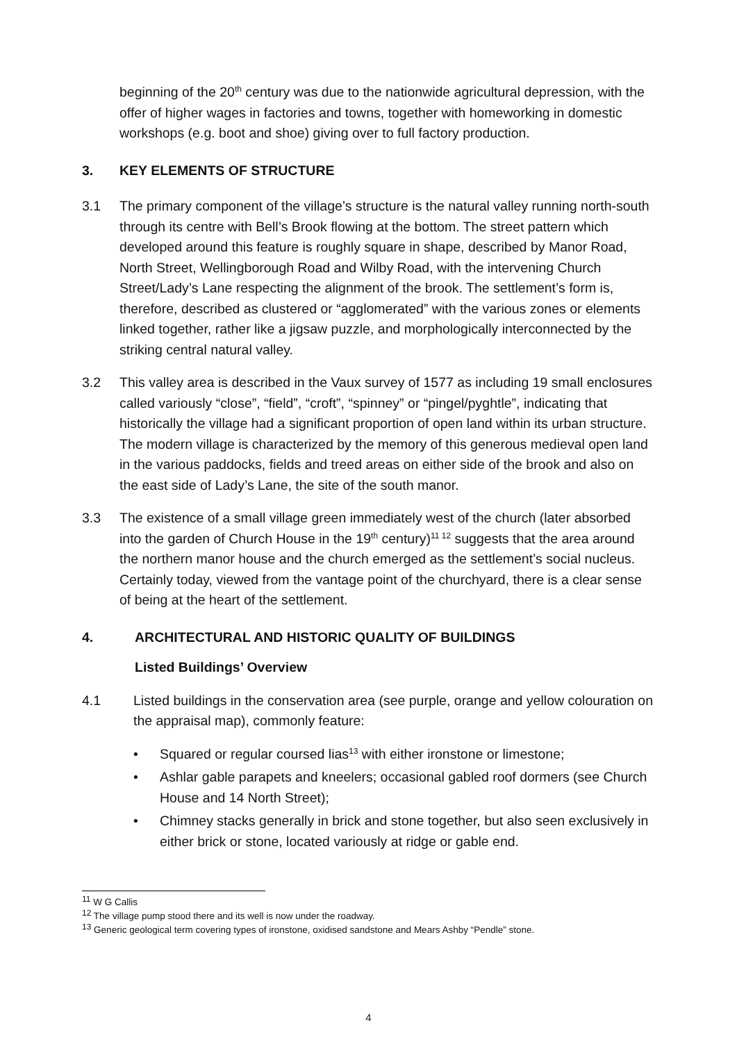beginning of the 20<sup>th</sup> century was due to the nationwide agricultural depression, with the offer of higher wages in factories and towns, together with homeworking in domestic workshops (e.g. boot and shoe) giving over to full factory production.
3. KEY ELEMENTS OF STRUCTURE
3.1 The primary component of the village’s structure is the natural valley running north-south through its centre with Bell’s Brook flowing at the bottom. The street pattern which developed around this feature is roughly square in shape, described by Manor Road, North Street, Wellingborough Road and Wilby Road, with the intervening Church Street/Lady’s Lane respecting the alignment of the brook. The settlement’s form is, therefore, described as clustered or “agglomerated” with the various zones or elements linked together, rather like a jigsaw puzzle, and morphologically interconnected by the striking central natural valley.
3.2 This valley area is described in the Vaux survey of 1577 as including 19 small enclosures called variously “close”, “field”, “croft”, “spinney” or “pingel/pyghtle”, indicating that historically the village had a significant proportion of open land within its urban structure. The modern village is characterized by the memory of this generous medieval open land in the various paddocks, fields and treed areas on either side of the brook and also on the east side of Lady’s Lane, the site of the south manor.
3.3 The existence of a small village green immediately west of the church (later absorbed into the garden of Church House in the 19<sup>th</sup> century)<sup>11 12</sup> suggests that the area around the northern manor house and the church emerged as the settlement’s social nucleus. Certainly today, viewed from the vantage point of the churchyard, there is a clear sense of being at the heart of the settlement.
4. ARCHITECTURAL AND HISTORIC QUALITY OF BUILDINGS
Listed Buildings’ Overview
4.1 Listed buildings in the conservation area (see purple, orange and yellow colouration on the appraisal map), commonly feature:
• Squared or regular coursed lias<sup>13</sup> with either ironstone or limestone;
• Ashlar gable parapets and kneelers; occasional gabled roof dormers (see Church House and 14 North Street);
• Chimney stacks generally in brick and stone together, but also seen exclusively in either brick or stone, located variously at ridge or gable end.
<sup>11</sup> W G Callis
<sup>12</sup> The village pump stood there and its well is now under the roadway.
<sup>13</sup> Generic geological term covering types of ironstone, oxidised sandstone and Mears Ashby “Pendle” stone.
4